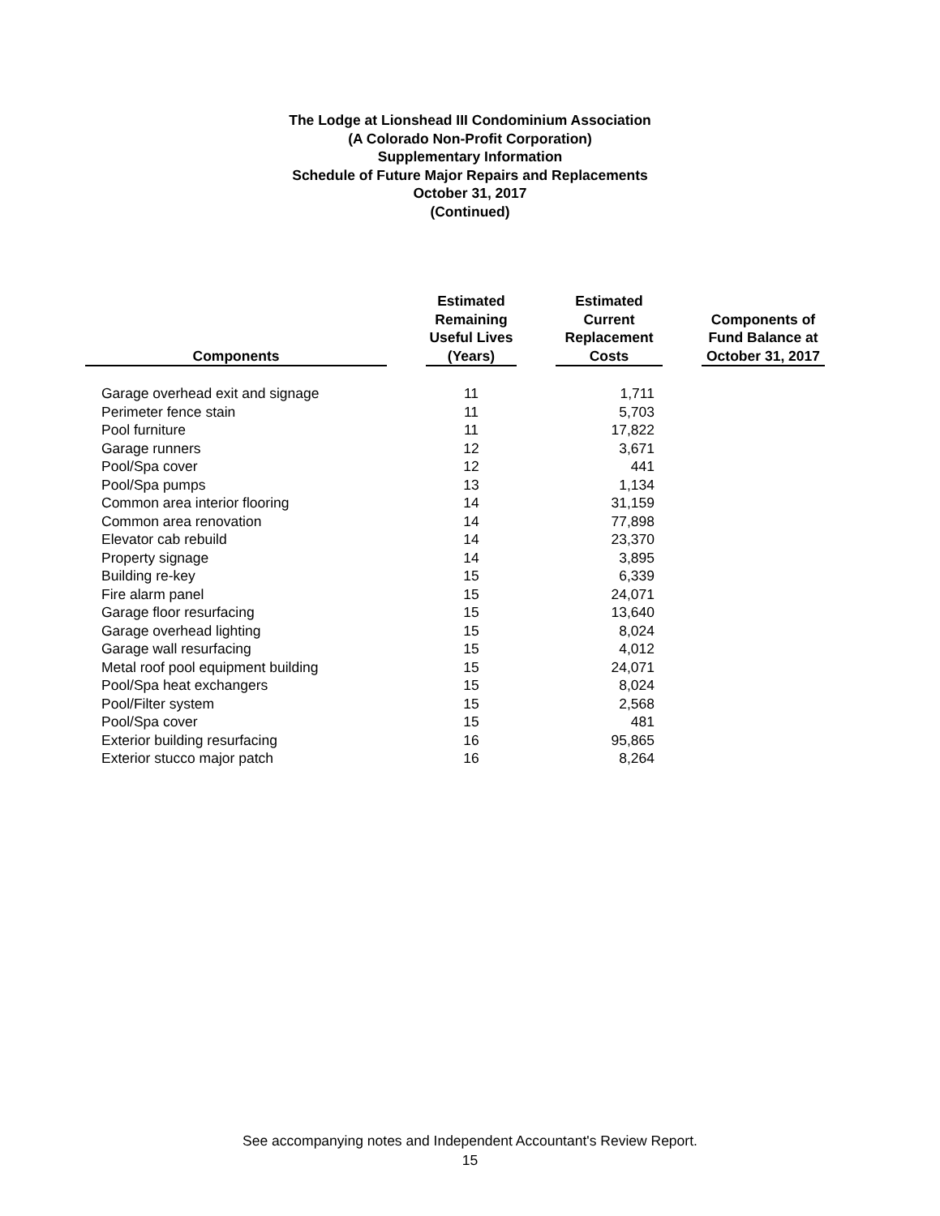The Lodge at Lionshead III Condominium Association
(A Colorado Non-Profit Corporation)
Supplementary Information
Schedule of Future Major Repairs and Replacements
October 31, 2017
(Continued)
| Components | | Estimated Remaining Useful Lives (Years) | | Estimated Current Replacement Costs | | Components of Fund Balance at October 31, 2017 |
| --- | --- | --- | --- | --- | --- | --- |
| Garage overhead exit and signage | | 11 | | 1,711 | | |
| Perimeter fence stain | | 11 | | 5,703 | | |
| Pool furniture | | 11 | | 17,822 | | |
| Garage runners | | 12 | | 3,671 | | |
| Pool/Spa cover | | 12 | | 441 | | |
| Pool/Spa pumps | | 13 | | 1,134 | | |
| Common area interior flooring | | 14 | | 31,159 | | |
| Common area renovation | | 14 | | 77,898 | | |
| Elevator cab rebuild | | 14 | | 23,370 | | |
| Property signage | | 14 | | 3,895 | | |
| Building re-key | | 15 | | 6,339 | | |
| Fire alarm panel | | 15 | | 24,071 | | |
| Garage floor resurfacing | | 15 | | 13,640 | | |
| Garage overhead lighting | | 15 | | 8,024 | | |
| Garage wall resurfacing | | 15 | | 4,012 | | |
| Metal roof pool equipment building | | 15 | | 24,071 | | |
| Pool/Spa heat exchangers | | 15 | | 8,024 | | |
| Pool/Filter system | | 15 | | 2,568 | | |
| Pool/Spa cover | | 15 | | 481 | | |
| Exterior building resurfacing | | 16 | | 95,865 | | |
| Exterior stucco major patch | | 16 | | 8,264 | | |
See accompanying notes and Independent Accountant's Review Report.
15